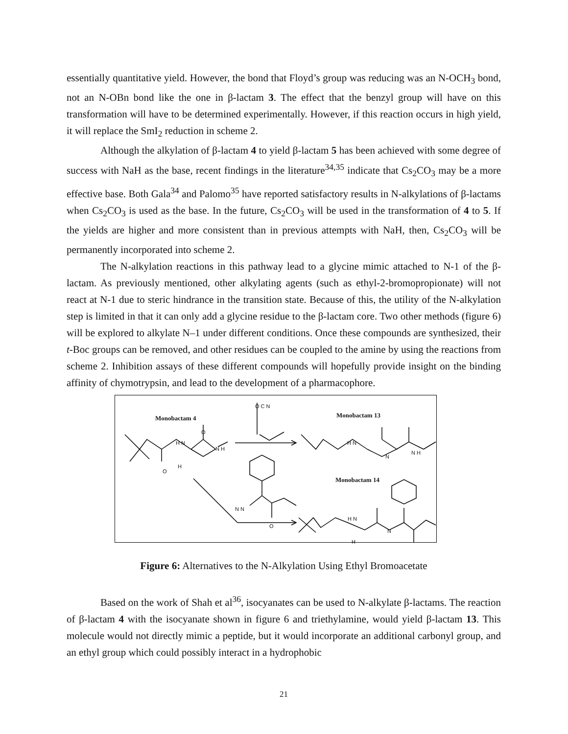essentially quantitative yield. However, the bond that Floyd’s group was reducing was an N-OCH<sub>3</sub> bond, not an N-OBn bond like the one in β-lactam 3. The effect that the benzyl group will have on this transformation will have to be determined experimentally. However, if this reaction occurs in high yield, it will replace the SmI<sub>2</sub> reduction in scheme 2.
Although the alkylation of β-lactam 4 to yield β-lactam 5 has been achieved with some degree of success with NaH as the base, recent findings in the literature<sup>34,35</sup> indicate that Cs<sub>2</sub>CO<sub>3</sub> may be a more effective base. Both Gala<sup>34</sup> and Palomo<sup>35</sup> have reported satisfactory results in N-alkylations of β-lactams when Cs<sub>2</sub>CO<sub>3</sub> is used as the base. In the future, Cs<sub>2</sub>CO<sub>3</sub> will be used in the transformation of 4 to 5. If the yields are higher and more consistent than in previous attempts with NaH, then, Cs<sub>2</sub>CO<sub>3</sub> will be permanently incorporated into scheme 2.
The N-alkylation reactions in this pathway lead to a glycine mimic attached to N-1 of the β- lactam. As previously mentioned, other alkylating agents (such as ethyl-2-bromopropionate) will not react at N-1 due to steric hindrance in the transition state. Because of this, the utility of the N-alkylation step is limited in that it can only add a glycine residue to the β-lactam core. Two other methods (figure 6) will be explored to alkylate N–1 under different conditions. Once these compounds are synthesized, their t-Boc groups can be removed, and other residues can be coupled to the amine by using the reactions from scheme 2. Inhibition assays of these different compounds will hopefully provide insight on the binding affinity of chymotrypsin, and lead to the development of a pharmacophore.
Monobactam 4 Monobactam 13
Monobactam 14
H N
N H
O
H
O
O C N
H N
N
N H
N N
O
H N
N
H
Figure 6: Alternatives to the N-Alkylation Using Ethyl Bromoacetate
Based on the work of Shah et al<sup>36</sup>, isocyanates can be used to N-alkylate β-lactams. The reaction of β-lactam 4 with the isocyanate shown in figure 6 and triethylamine, would yield β-lactam 13. This molecule would not directly mimic a peptide, but it would incorporate an additional carbonyl group, and an ethyl group which could possibly interact in a hydrophobic
21